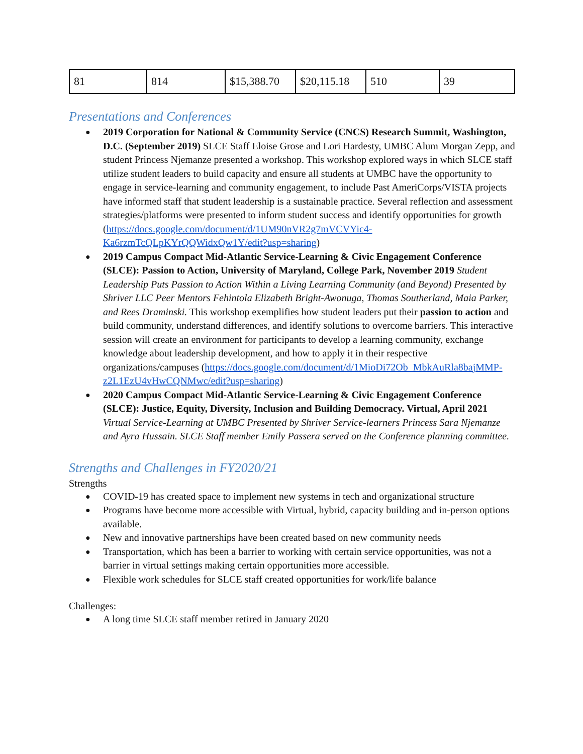| 81 | 814 | $15,388.70 | $20,115.18 | 510 | 39 |
Presentations and Conferences
2019 Corporation for National & Community Service (CNCS) Research Summit, Washington, D.C. (September 2019) SLCE Staff Eloise Grose and Lori Hardesty, UMBC Alum Morgan Zepp, and student Princess Njemanze presented a workshop. This workshop explored ways in which SLCE staff utilize student leaders to build capacity and ensure all students at UMBC have the opportunity to engage in service-learning and community engagement, to include Past AmeriCorps/VISTA projects have informed staff that student leadership is a sustainable practice. Several reflection and assessment strategies/platforms were presented to inform student success and identify opportunities for growth (https://docs.google.com/document/d/1UM90nVR2g7mVCVYic4-Ka6rzmTcQLpKYrQQWidxQw1Y/edit?usp=sharing)
2019 Campus Compact Mid-Atlantic Service-Learning & Civic Engagement Conference (SLCE): Passion to Action, University of Maryland, College Park, November 2019 Student Leadership Puts Passion to Action Within a Living Learning Community (and Beyond) Presented by Shriver LLC Peer Mentors Fehintola Elizabeth Bright-Awonuga, Thomas Southerland, Maia Parker, and Rees Draminski. This workshop exemplifies how student leaders put their passion to action and build community, understand differences, and identify solutions to overcome barriers. This interactive session will create an environment for participants to develop a learning community, exchange knowledge about leadership development, and how to apply it in their respective organizations/campuses (https://docs.google.com/document/d/1MioDi72Ob_MbkAuRla8bajMMP-z2L1EzU4vHwCQNMwc/edit?usp=sharing)
2020 Campus Compact Mid-Atlantic Service-Learning & Civic Engagement Conference (SLCE): Justice, Equity, Diversity, Inclusion and Building Democracy. Virtual, April 2021 Virtual Service-Learning at UMBC Presented by Shriver Service-learners Princess Sara Njemanze and Ayra Hussain. SLCE Staff member Emily Passera served on the Conference planning committee.
Strengths and Challenges in FY2020/21
Strengths
COVID-19 has created space to implement new systems in tech and organizational structure
Programs have become more accessible with Virtual, hybrid, capacity building and in-person options available.
New and innovative partnerships have been created based on new community needs
Transportation, which has been a barrier to working with certain service opportunities, was not a barrier in virtual settings making certain opportunities more accessible.
Flexible work schedules for SLCE staff created opportunities for work/life balance
Challenges:
A long time SLCE staff member retired in January 2020